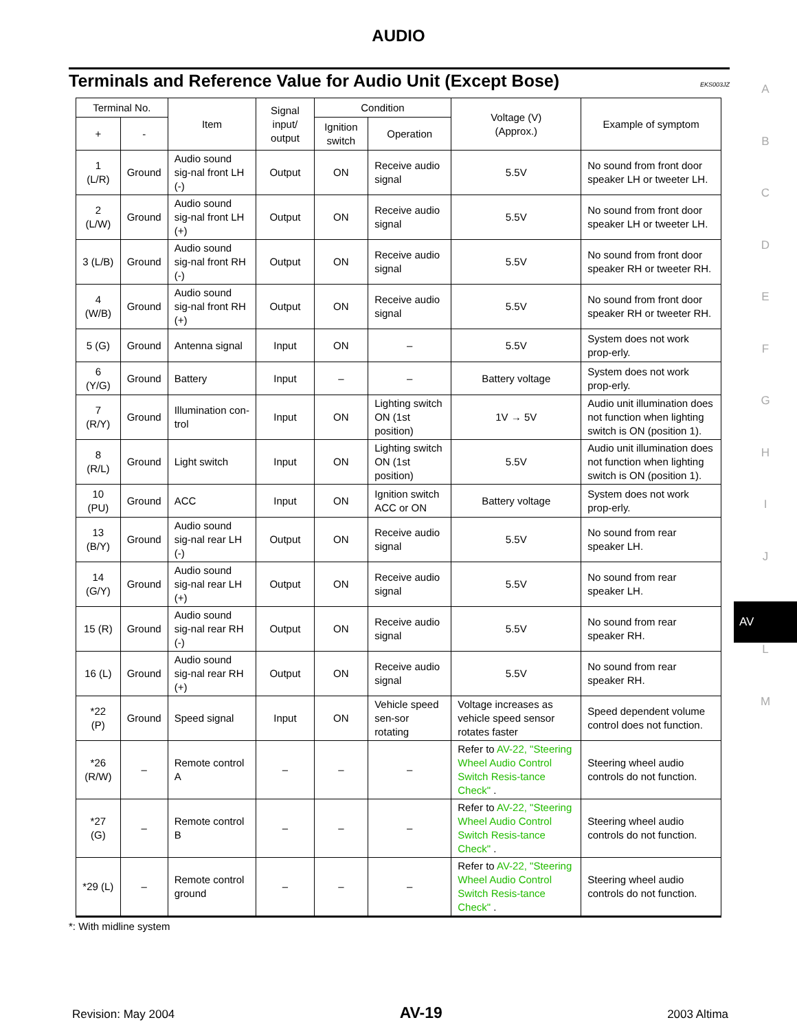AUDIO
Terminals and Reference Value for Audio Unit (Except Bose)
EKS003JZ
A
B
C
D
E
F
G
H
I
J
AV
L
M
| Terminal No. | | Item | Signal input/ output | Condition | | Voltage (V) (Approx.) | Example of symptom |
| --- | --- | --- | --- | --- | --- | --- | --- |
| + | - | | | Ignition switch | Operation | | |
| 1 (L/R) | Ground | Audio sound sig-nal front LH (-) | Output | ON | Receive audio signal | 5.5V | No sound from front door speaker LH or tweeter LH. |
| 2 (L/W) | Ground | Audio sound sig-nal front LH (+) | Output | ON | Receive audio signal | 5.5V | No sound from front door speaker LH or tweeter LH. |
| 3 (L/B) | Ground | Audio sound sig-nal front RH (-) | Output | ON | Receive audio signal | 5.5V | No sound from front door speaker RH or tweeter RH. |
| 4 (W/B) | Ground | Audio sound sig-nal front RH (+) | Output | ON | Receive audio signal | 5.5V | No sound from front door speaker RH or tweeter RH. |
| 5 (G) | Ground | Antenna signal | Input | ON | – | 5.5V | System does not work prop-erly. |
| 6 (Y/G) | Ground | Battery | Input | – | – | Battery voltage | System does not work prop-erly. |
| 7 (R/Y) | Ground | Illumination con-trol | Input | ON | Lighting switch ON (1st position) | 1V → 5V | Audio unit illumination does not function when lighting switch is ON (position 1). |
| 8 (R/L) | Ground | Light switch | Input | ON | Lighting switch ON (1st position) | 5.5V | Audio unit illumination does not function when lighting switch is ON (position 1). |
| 10 (PU) | Ground | ACC | Input | ON | Ignition switch ACC or ON | Battery voltage | System does not work prop-erly. |
| 13 (B/Y) | Ground | Audio sound sig-nal rear LH (-) | Output | ON | Receive audio signal | 5.5V | No sound from rear speaker LH. |
| 14 (G/Y) | Ground | Audio sound sig-nal rear LH (+) | Output | ON | Receive audio signal | 5.5V | No sound from rear speaker LH. |
| 15 (R) | Ground | Audio sound sig-nal rear RH (-) | Output | ON | Receive audio signal | 5.5V | No sound from rear speaker RH. |
| 16 (L) | Ground | Audio sound sig-nal rear RH (+) | Output | ON | Receive audio signal | 5.5V | No sound from rear speaker RH. |
| *22 (P) | Ground | Speed signal | Input | ON | Vehicle speed sen-sor rotating | Voltage increases as vehicle speed sensor rotates faster | Speed dependent volume control does not function. |
| *26 (R/W) | – | Remote control A | – | – | – | Refer to AV-22, "Steering Wheel Audio Control Switch Resis-tance Check" . | Steering wheel audio controls do not function. |
| *27 (G) | – | Remote control B | – | – | – | Refer to AV-22, "Steering Wheel Audio Control Switch Resis-tance Check" . | Steering wheel audio controls do not function. |
| *29 (L) | – | Remote control ground | – | – | – | Refer to AV-22, "Steering Wheel Audio Control Switch Resis-tance Check" . | Steering wheel audio controls do not function. |
*: With midline system
Revision: May 2004 AV-19 2003 Altima